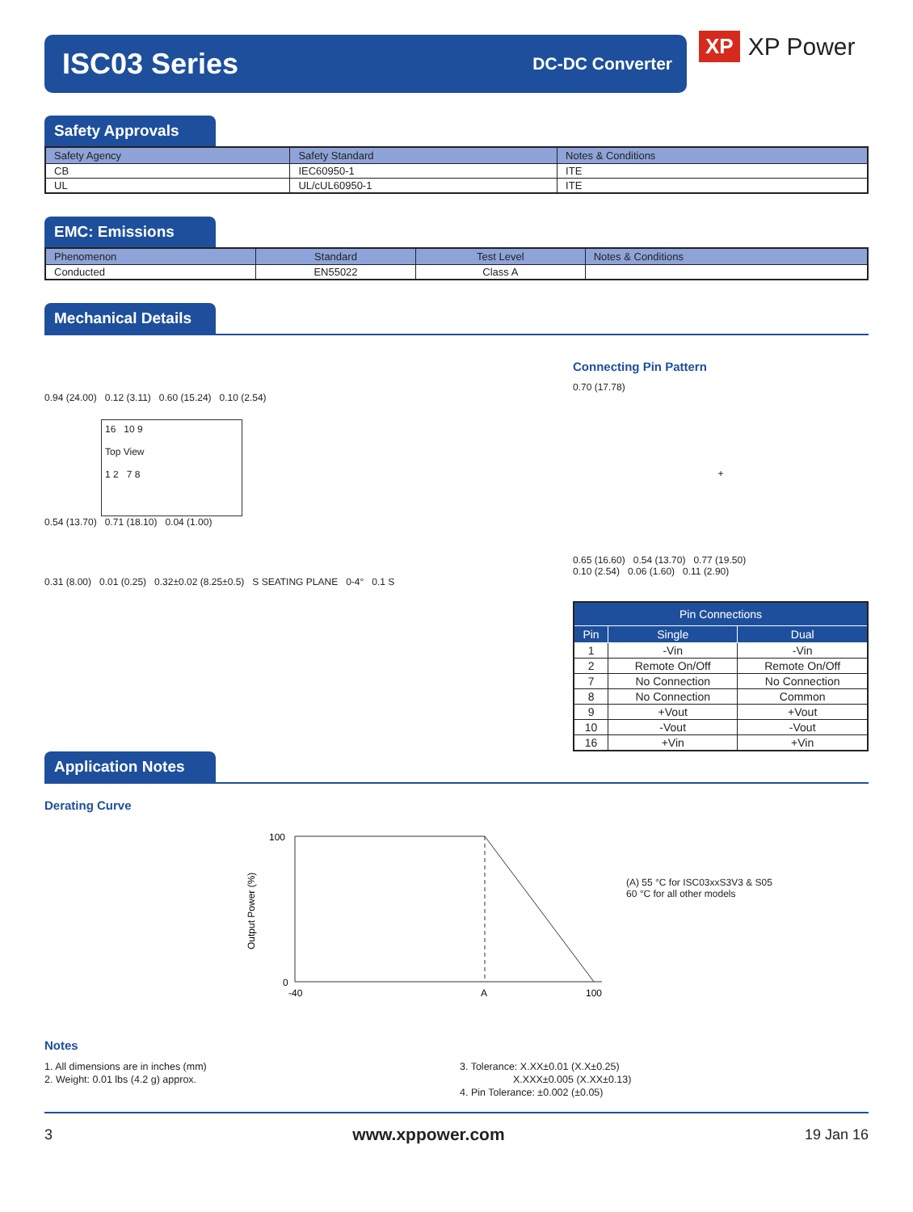ISC03 Series
DC-DC Converter
XP XP Power
Safety Approvals
| Safety Agency | Safety Standard | Notes & Conditions |
| --- | --- | --- |
| CB | IEC60950-1 | ITE |
| UL | UL/cUL60950-1 | ITE |
EMC: Emissions
| Phenomenon | Standard | Test Level | Notes & Conditions |
| --- | --- | --- | --- |
| Conducted | EN55022 | Class A | |
Mechanical Details
0.94 (24.00) 0.12 (3.11) 0.60 (15.24) 0.10 (2.54)
16 10 9
Top View
1 2 7 8
0.54 (13.70) 0.71 (18.10) 0.04 (1.00)
0.31 (8.00) 0.01 (0.25) 0.32±0.02 (8.25±0.5) S SEATING PLANE 0-4° 0.1 S
Connecting Pin Pattern
0.70 (17.78)
+
0.65 (16.60) 0.54 (13.70) 0.77 (19.50)
0.10 (2.54) 0.06 (1.60) 0.11 (2.90)
| Pin Connections | | |
| --- | --- | --- |
| Pin | Single | Dual |
| 1 | -Vin | -Vin |
| 2 | Remote On/Off | Remote On/Off |
| 7 | No Connection | No Connection |
| 8 | No Connection | Common |
| 9 | +Vout | +Vout |
| 10 | -Vout | -Vout |
| 16 | +Vin | +Vin |
Application Notes
Derating Curve
100
0
Output Power (%)
-40
A
100
(A) 55 °C for ISC03xxS3V3 & S05
60 °C for all other models
Notes
1. All dimensions are in inches (mm)
2. Weight: 0.01 lbs (4.2 g) approx.
3. Tolerance: X.XX±0.01 (X.X±0.25)
X.XXX±0.005 (X.XX±0.13)
4. Pin Tolerance: ±0.002 (±0.05)
3 www.xppower.com 19 Jan 16